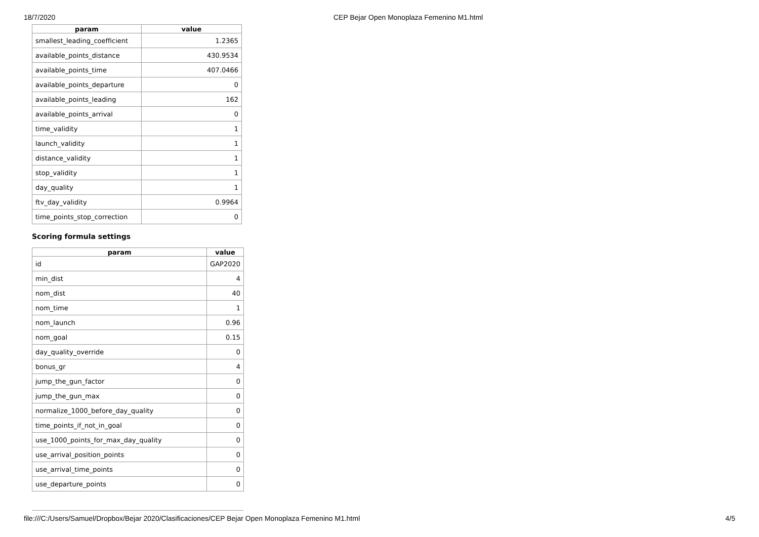18/7/2020 CEP Bejar Open Monoplaza Femenino M1.html
| param | value |
| --- | --- |
| smallest_leading_coefficient | 1.2365 |
| available_points_distance | 430.9534 |
| available_points_time | 407.0466 |
| available_points_departure | 0 |
| available_points_leading | 162 |
| available_points_arrival | 0 |
| time_validity | 1 |
| launch_validity | 1 |
| distance_validity | 1 |
| stop_validity | 1 |
| day_quality | 1 |
| ftv_day_validity | 0.9964 |
| time_points_stop_correction | 0 |
Scoring formula settings
| param | value |
| --- | --- |
| id | GAP2020 |
| min_dist | 4 |
| nom_dist | 40 |
| nom_time | 1 |
| nom_launch | 0.96 |
| nom_goal | 0.15 |
| day_quality_override | 0 |
| bonus_gr | 4 |
| jump_the_gun_factor | 0 |
| jump_the_gun_max | 0 |
| normalize_1000_before_day_quality | 0 |
| time_points_if_not_in_goal | 0 |
| use_1000_points_for_max_day_quality | 0 |
| use_arrival_position_points | 0 |
| use_arrival_time_points | 0 |
| use_departure_points | 0 |
file:///C:/Users/Samuel/Dropbox/Bejar 2020/Clasificaciones/CEP Bejar Open Monoplaza Femenino M1.html 4/5